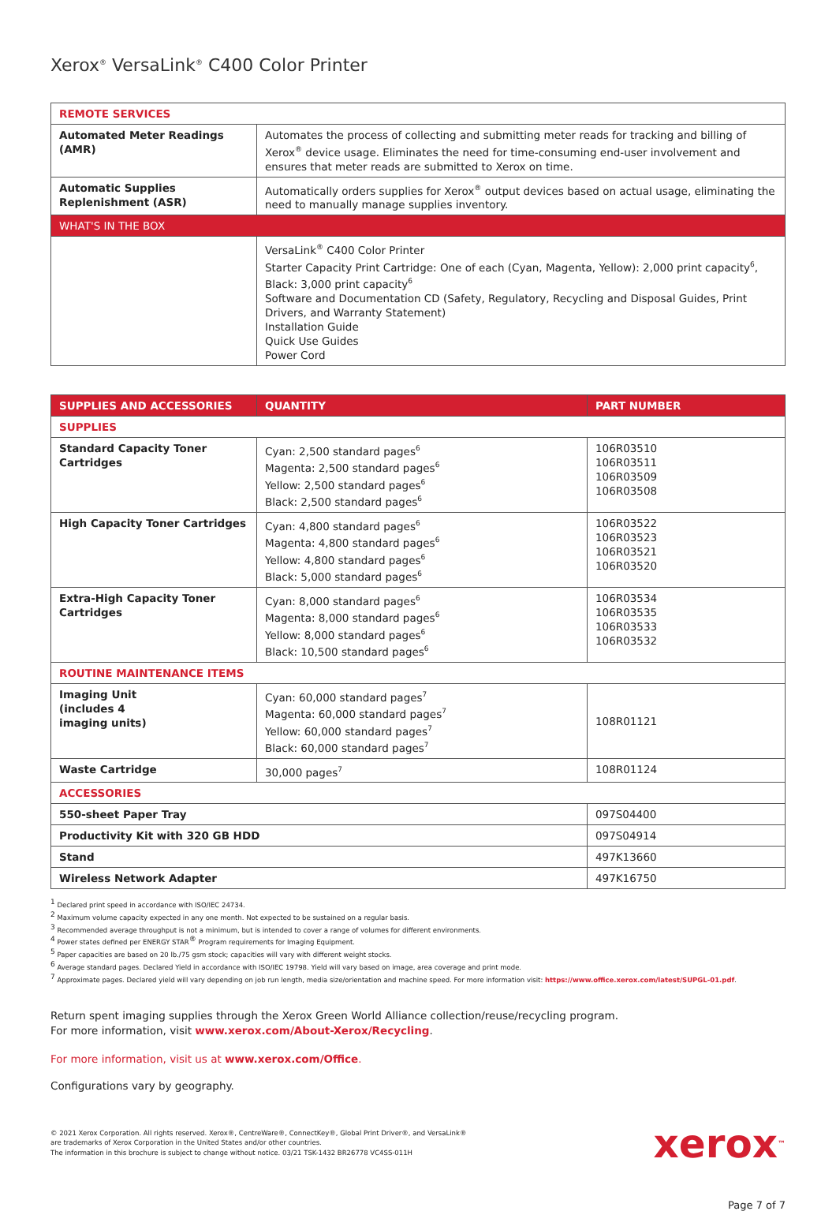Xerox<sup>®</sup> VersaLink<sup>®</sup> C400 Color Printer
| REMOTE SERVICES | |
| Automated Meter Readings (AMR) | Automates the process of collecting and submitting meter reads for tracking and billing of Xerox<sup>®</sup> device usage. Eliminates the need for time-consuming end-user involvement and ensures that meter reads are submitted to Xerox on time. |
| Automatic Supplies Replenishment (ASR) | Automatically orders supplies for Xerox<sup>®</sup> output devices based on actual usage, eliminating the need to manually manage supplies inventory. |
| WHAT'S IN THE BOX | |
| | VersaLink<sup>®</sup> C400 Color Printer Starter Capacity Print Cartridge: One of each (Cyan, Magenta, Yellow): 2,000 print capacity<sup>6</sup>, Black: 3,000 print capacity<sup>6</sup> Software and Documentation CD (Safety, Regulatory, Recycling and Disposal Guides, Print Drivers, and Warranty Statement) Installation Guide Quick Use Guides Power Cord |
| SUPPLIES AND ACCESSORIES | QUANTITY | PART NUMBER |
| --- | --- | --- |
| SUPPLIES | | |
| Standard Capacity Toner Cartridges | Cyan: 2,500 standard pages<sup>6</sup> Magenta: 2,500 standard pages<sup>6</sup> Yellow: 2,500 standard pages<sup>6</sup> Black: 2,500 standard pages<sup>6</sup> | 106R03510 106R03511 106R03509 106R03508 |
| High Capacity Toner Cartridges | Cyan: 4,800 standard pages<sup>6</sup> Magenta: 4,800 standard pages<sup>6</sup> Yellow: 4,800 standard pages<sup>6</sup> Black: 5,000 standard pages<sup>6</sup> | 106R03522 106R03523 106R03521 106R03520 |
| Extra-High Capacity Toner Cartridges | Cyan: 8,000 standard pages<sup>6</sup> Magenta: 8,000 standard pages<sup>6</sup> Yellow: 8,000 standard pages<sup>6</sup> Black: 10,500 standard pages<sup>6</sup> | 106R03534 106R03535 106R03533 106R03532 |
| ROUTINE MAINTENANCE ITEMS | | |
| Imaging Unit (includes 4 imaging units) | Cyan: 60,000 standard pages<sup>7</sup> Magenta: 60,000 standard pages<sup>7</sup> Yellow: 60,000 standard pages<sup>7</sup> Black: 60,000 standard pages<sup>7</sup> | 108R01121 |
| Waste Cartridge | 30,000 pages<sup>7</sup> | 108R01124 |
| ACCESSORIES | | |
| 550-sheet Paper Tray | | 097S04400 |
| Productivity Kit with 320 GB HDD | | 097S04914 |
| Stand | | 497K13660 |
| Wireless Network Adapter | | 497K16750 |
<sup>1</sup> Declared print speed in accordance with ISO/IEC 24734.
<sup>2</sup> Maximum volume capacity expected in any one month. Not expected to be sustained on a regular basis.
<sup>3</sup> Recommended average throughput is not a minimum, but is intended to cover a range of volumes for different environments.
<sup>4</sup> Power states defined per ENERGY STAR<sup>®</sup> Program requirements for Imaging Equipment.
<sup>5</sup> Paper capacities are based on 20 lb./75 gsm stock; capacities will vary with different weight stocks.
<sup>6</sup> Average standard pages. Declared Yield in accordance with ISO/IEC 19798. Yield will vary based on image, area coverage and print mode.
<sup>7</sup> Approximate pages. Declared yield will vary depending on job run length, media size/orientation and machine speed. For more information visit: https://www.office.xerox.com/latest/SUPGL-01.pdf.
Return spent imaging supplies through the Xerox Green World Alliance collection/reuse/recycling program.
For more information, visit www.xerox.com/About-Xerox/Recycling.
For more information, visit us at www.xerox.com/Office.
Configurations vary by geography.
© 2021 Xerox Corporation. All rights reserved. Xerox®, CentreWare®, ConnectKey®, Global Print Driver®, and VersaLink®
are trademarks of Xerox Corporation in the United States and/or other countries.
The information in this brochure is subject to change without notice. 03/21 TSK-1432 BR26778 VC4SS-011H
xerox<sup>™</sup>
Page 7 of 7